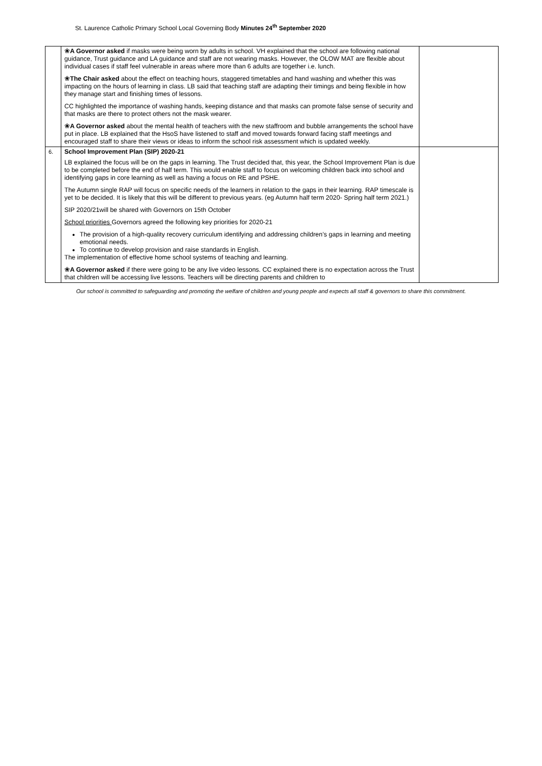St. Laurence Catholic Primary School Local Governing Body Minutes 24<sup>th</sup> September 2020
| | ❀ A Governor asked if masks were being worn by adults in school. VH explained that the school are following national guidance, Trust guidance and LA guidance and staff are not wearing masks. However, the OLOW MAT are flexible about individual cases if staff feel vulnerable in areas where more than 6 adults are together i.e. lunch. ❀ The Chair asked about the effect on teaching hours, staggered timetables and hand washing and whether this was impacting on the hours of learning in class. LB said that teaching staff are adapting their timings and being flexible in how they manage start and finishing times of lessons. CC highlighted the importance of washing hands, keeping distance and that masks can promote false sense of security and that masks are there to protect others not the mask wearer. ❀ A Governor asked about the mental health of teachers with the new staffroom and bubble arrangements the school have put in place. LB explained that the HsoS have listened to staff and moved towards forward facing staff meetings and encouraged staff to share their views or ideas to inform the school risk assessment which is updated weekly. | |
| 6. | School Improvement Plan (SIP) 2020-21 LB explained the focus will be on the gaps in learning. The Trust decided that, this year, the School Improvement Plan is due to be completed before the end of half term. This would enable staff to focus on welcoming children back into school and identifying gaps in core learning as well as having a focus on RE and PSHE. The Autumn single RAP will focus on specific needs of the learners in relation to the gaps in their learning. RAP timescale is yet to be decided. It is likely that this will be different to previous years. (eg Autumn half term 2020- Spring half term 2021.) SIP 2020/21will be shared with Governors on 15th October School priorities Governors agreed the following key priorities for 2020-21 The provision of a high-quality recovery curriculum identifying and addressing children’s gaps in learning and meeting emotional needs. To continue to develop provision and raise standards in English. The implementation of effective home school systems of teaching and learning. ❀ A Governor asked if there were going to be any live video lessons. CC explained there is no expectation across the Trust that children will be accessing live lessons. Teachers will be directing parents and children to | |
Our school is committed to safeguarding and promoting the welfare of children and young people and expects all staff & governors to share this commitment.